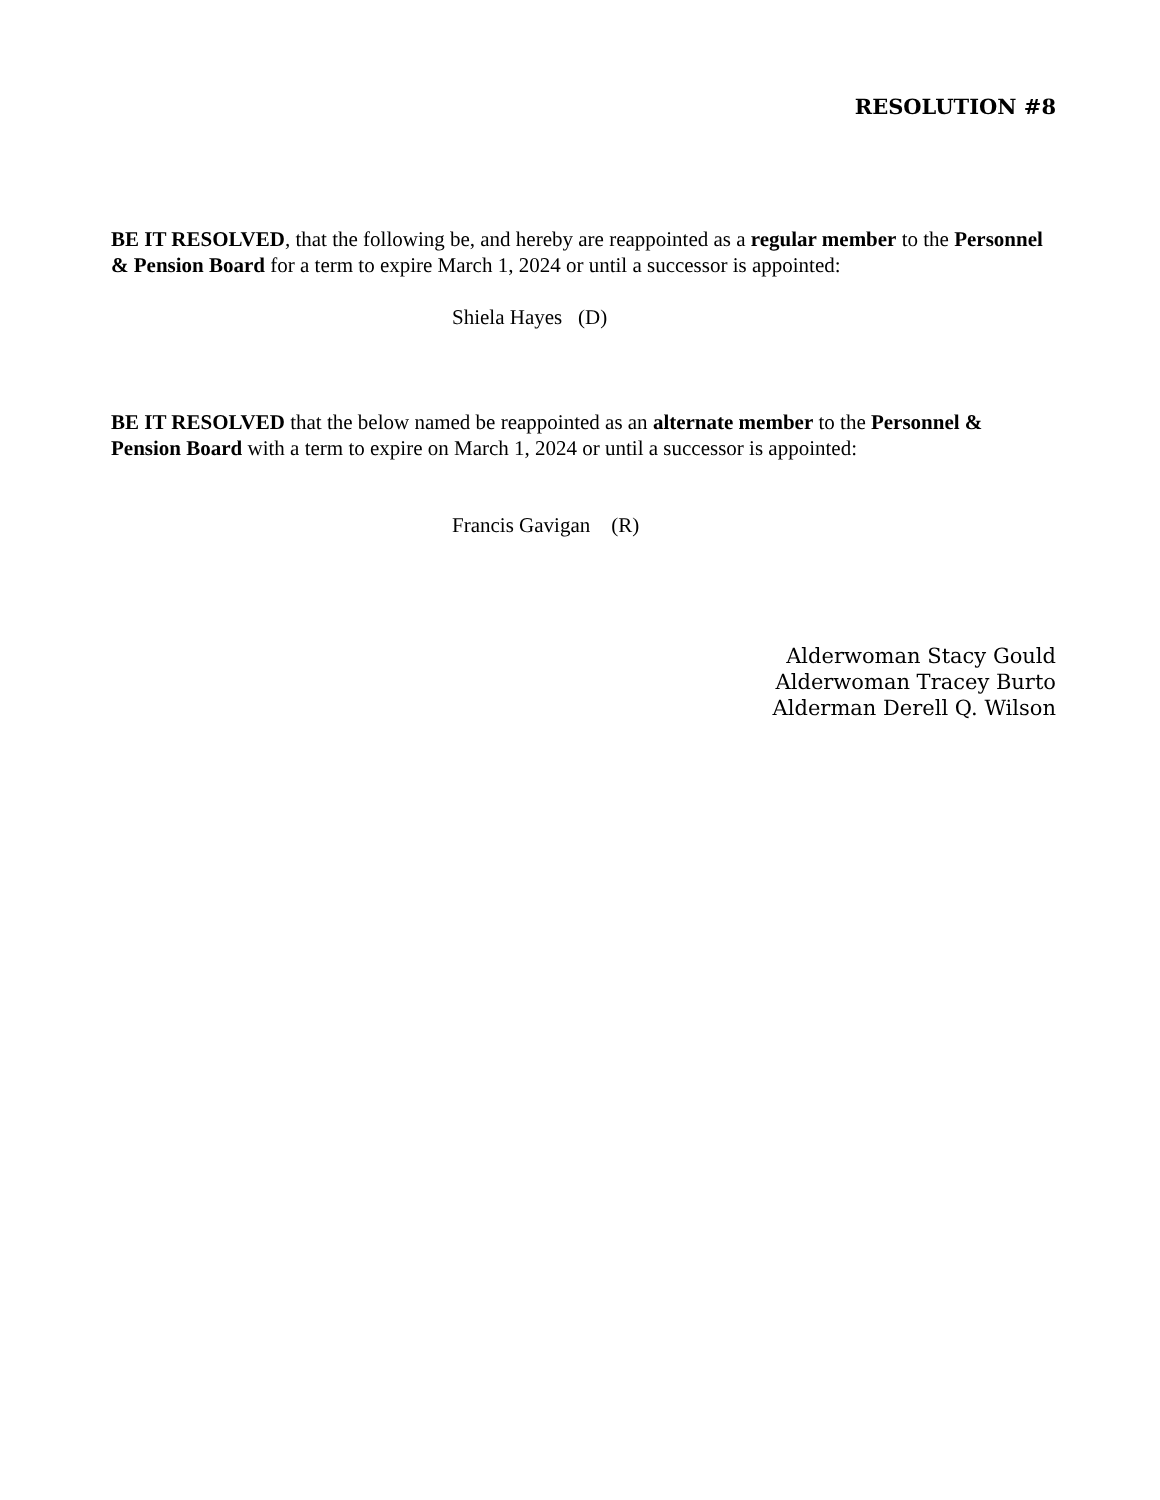RESOLUTION #8
BE IT RESOLVED, that the following be, and hereby are reappointed as a regular member to the Personnel & Pension Board for a term to expire March 1, 2024 or until a successor is appointed:
Shiela Hayes (D)
BE IT RESOLVED that the below named be reappointed as an alternate member to the Personnel & Pension Board with a term to expire on March 1, 2024 or until a successor is appointed:
Francis Gavigan (R)
Alderwoman Stacy Gould
Alderwoman Tracey Burto
Alderman Derell Q. Wilson